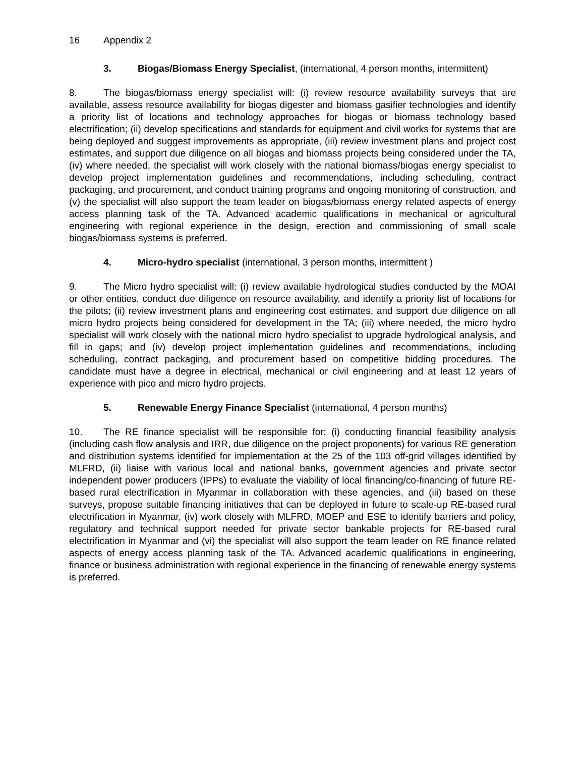16 Appendix 2
3. Biogas/Biomass Energy Specialist, (international, 4 person months, intermittent)
8. The biogas/biomass energy specialist will: (i) review resource availability surveys that are available, assess resource availability for biogas digester and biomass gasifier technologies and identify a priority list of locations and technology approaches for biogas or biomass technology based electrification; (ii) develop specifications and standards for equipment and civil works for systems that are being deployed and suggest improvements as appropriate, (iii) review investment plans and project cost estimates, and support due diligence on all biogas and biomass projects being considered under the TA, (iv) where needed, the specialist will work closely with the national biomass/biogas energy specialist to develop project implementation guidelines and recommendations, including scheduling, contract packaging, and procurement, and conduct training programs and ongoing monitoring of construction, and (v) the specialist will also support the team leader on biogas/biomass energy related aspects of energy access planning task of the TA. Advanced academic qualifications in mechanical or agricultural engineering with regional experience in the design, erection and commissioning of small scale biogas/biomass systems is preferred.
4. Micro-hydro specialist (international, 3 person months, intermittent )
9. The Micro hydro specialist will: (i) review available hydrological studies conducted by the MOAI or other entities, conduct due diligence on resource availability, and identify a priority list of locations for the pilots; (ii) review investment plans and engineering cost estimates, and support due diligence on all micro hydro projects being considered for development in the TA; (iii) where needed, the micro hydro specialist will work closely with the national micro hydro specialist to upgrade hydrological analysis, and fill in gaps; and (iv) develop project implementation guidelines and recommendations, including scheduling, contract packaging, and procurement based on competitive bidding procedures. The candidate must have a degree in electrical, mechanical or civil engineering and at least 12 years of experience with pico and micro hydro projects.
5. Renewable Energy Finance Specialist (international, 4 person months)
10. The RE finance specialist will be responsible for: (i) conducting financial feasibility analysis (including cash flow analysis and IRR, due diligence on the project proponents) for various RE generation and distribution systems identified for implementation at the 25 of the 103 off-grid villages identified by MLFRD, (ii) liaise with various local and national banks, government agencies and private sector independent power producers (IPPs) to evaluate the viability of local financing/co-financing of future RE-based rural electrification in Myanmar in collaboration with these agencies, and (iii) based on these surveys, propose suitable financing initiatives that can be deployed in future to scale-up RE-based rural electrification in Myanmar, (iv) work closely with MLFRD, MOEP and ESE to identify barriers and policy, regulatory and technical support needed for private sector bankable projects for RE-based rural electrification in Myanmar and (vi) the specialist will also support the team leader on RE finance related aspects of energy access planning task of the TA. Advanced academic qualifications in engineering, finance or business administration with regional experience in the financing of renewable energy systems is preferred.